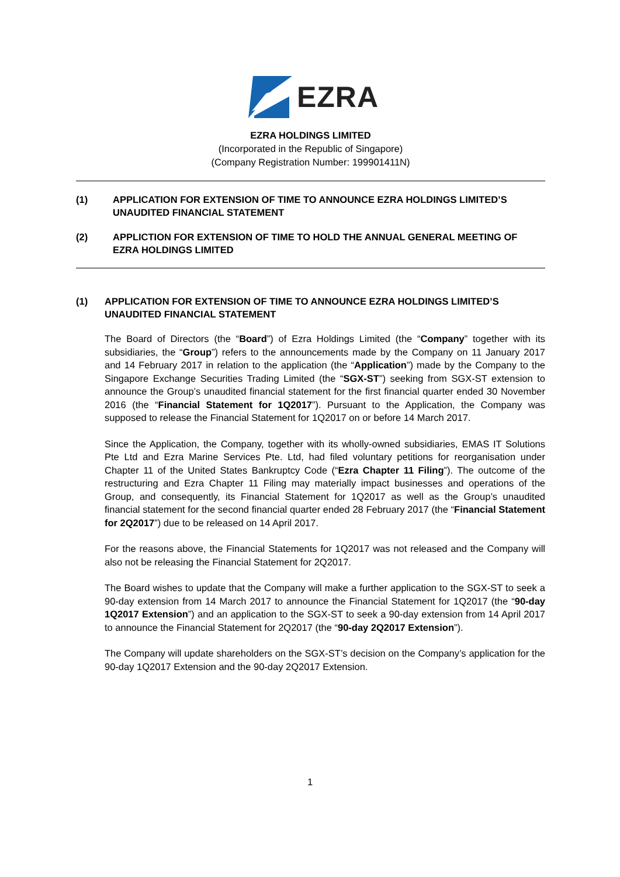EZRA
EZRA HOLDINGS LIMITED
(Incorporated in the Republic of Singapore)
(Company Registration Number: 199901411N)
(1) APPLICATION FOR EXTENSION OF TIME TO ANNOUNCE EZRA HOLDINGS LIMITED’S UNAUDITED FINANCIAL STATEMENT
(2) APPLICTION FOR EXTENSION OF TIME TO HOLD THE ANNUAL GENERAL MEETING OF EZRA HOLDINGS LIMITED
(1) APPLICATION FOR EXTENSION OF TIME TO ANNOUNCE EZRA HOLDINGS LIMITED’S UNAUDITED FINANCIAL STATEMENT
The Board of Directors (the “Board”) of Ezra Holdings Limited (the “Company” together with its subsidiaries, the “Group”) refers to the announcements made by the Company on 11 January 2017 and 14 February 2017 in relation to the application (the “Application”) made by the Company to the Singapore Exchange Securities Trading Limited (the “SGX-ST”) seeking from SGX-ST extension to announce the Group’s unaudited financial statement for the first financial quarter ended 30 November 2016 (the “Financial Statement for 1Q2017”). Pursuant to the Application, the Company was supposed to release the Financial Statement for 1Q2017 on or before 14 March 2017.
Since the Application, the Company, together with its wholly-owned subsidiaries, EMAS IT Solutions Pte Ltd and Ezra Marine Services Pte. Ltd, had filed voluntary petitions for reorganisation under Chapter 11 of the United States Bankruptcy Code (“Ezra Chapter 11 Filing”). The outcome of the restructuring and Ezra Chapter 11 Filing may materially impact businesses and operations of the Group, and consequently, its Financial Statement for 1Q2017 as well as the Group’s unaudited financial statement for the second financial quarter ended 28 February 2017 (the “Financial Statement for 2Q2017”) due to be released on 14 April 2017.
For the reasons above, the Financial Statements for 1Q2017 was not released and the Company will also not be releasing the Financial Statement for 2Q2017.
The Board wishes to update that the Company will make a further application to the SGX-ST to seek a 90-day extension from 14 March 2017 to announce the Financial Statement for 1Q2017 (the “90-day 1Q2017 Extension”) and an application to the SGX-ST to seek a 90-day extension from 14 April 2017 to announce the Financial Statement for 2Q2017 (the “90-day 2Q2017 Extension”).
The Company will update shareholders on the SGX-ST’s decision on the Company’s application for the 90-day 1Q2017 Extension and the 90-day 2Q2017 Extension.
1